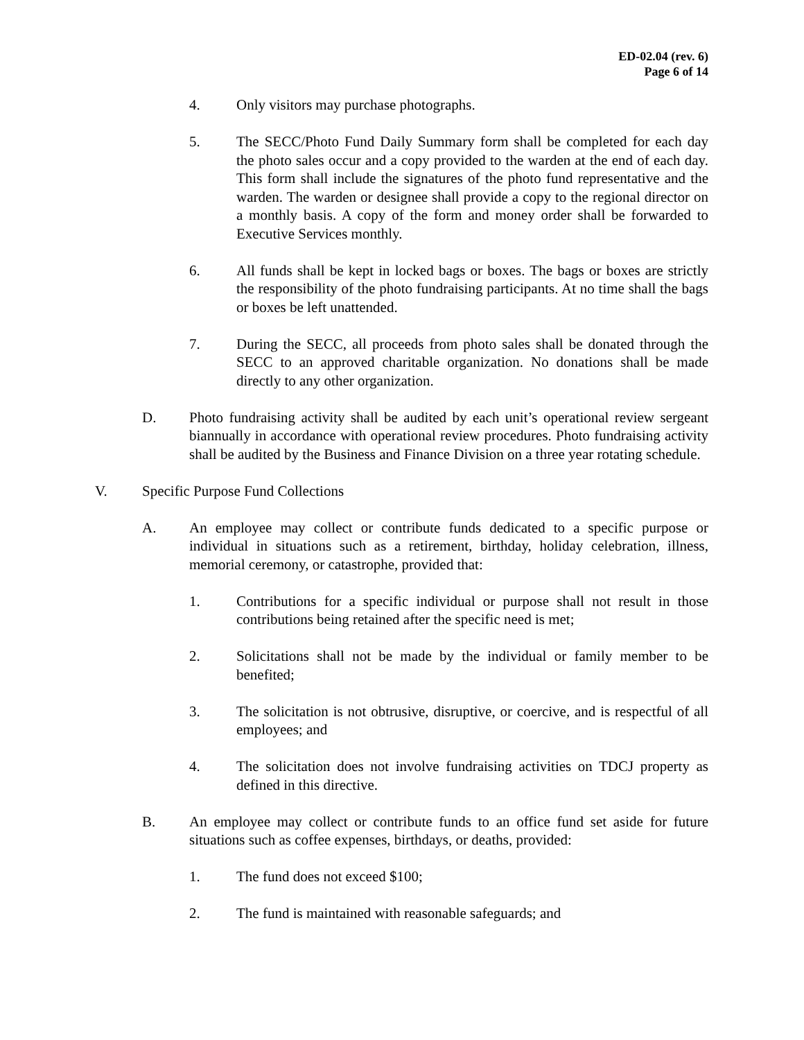ED-02.04 (rev. 6)
Page 6 of 14
4. Only visitors may purchase photographs.
5. The SECC/Photo Fund Daily Summary form shall be completed for each day the photo sales occur and a copy provided to the warden at the end of each day. This form shall include the signatures of the photo fund representative and the warden. The warden or designee shall provide a copy to the regional director on a monthly basis. A copy of the form and money order shall be forwarded to Executive Services monthly.
6. All funds shall be kept in locked bags or boxes. The bags or boxes are strictly the responsibility of the photo fundraising participants. At no time shall the bags or boxes be left unattended.
7. During the SECC, all proceeds from photo sales shall be donated through the SECC to an approved charitable organization. No donations shall be made directly to any other organization.
D. Photo fundraising activity shall be audited by each unit’s operational review sergeant biannually in accordance with operational review procedures. Photo fundraising activity shall be audited by the Business and Finance Division on a three year rotating schedule.
V. Specific Purpose Fund Collections
A. An employee may collect or contribute funds dedicated to a specific purpose or individual in situations such as a retirement, birthday, holiday celebration, illness, memorial ceremony, or catastrophe, provided that:
1. Contributions for a specific individual or purpose shall not result in those contributions being retained after the specific need is met;
2. Solicitations shall not be made by the individual or family member to be benefited;
3. The solicitation is not obtrusive, disruptive, or coercive, and is respectful of all employees; and
4. The solicitation does not involve fundraising activities on TDCJ property as defined in this directive.
B. An employee may collect or contribute funds to an office fund set aside for future situations such as coffee expenses, birthdays, or deaths, provided:
1. The fund does not exceed $100;
2. The fund is maintained with reasonable safeguards; and